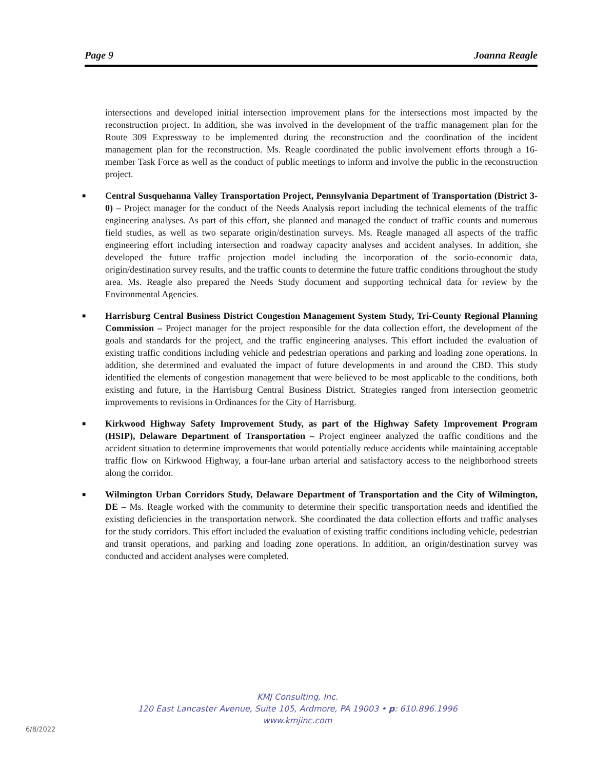Page 9 Joanna Reagle
intersections and developed initial intersection improvement plans for the intersections most impacted by the reconstruction project. In addition, she was involved in the development of the traffic management plan for the Route 309 Expressway to be implemented during the reconstruction and the coordination of the incident management plan for the reconstruction. Ms. Reagle coordinated the public involvement efforts through a 16-member Task Force as well as the conduct of public meetings to inform and involve the public in the reconstruction project.
■ Central Susquehanna Valley Transportation Project, Pennsylvania Department of Transportation (District 3-0) – Project manager for the conduct of the Needs Analysis report including the technical elements of the traffic engineering analyses. As part of this effort, she planned and managed the conduct of traffic counts and numerous field studies, as well as two separate origin/destination surveys. Ms. Reagle managed all aspects of the traffic engineering effort including intersection and roadway capacity analyses and accident analyses. In addition, she developed the future traffic projection model including the incorporation of the socio-economic data, origin/destination survey results, and the traffic counts to determine the future traffic conditions throughout the study area. Ms. Reagle also prepared the Needs Study document and supporting technical data for review by the Environmental Agencies.
■ Harrisburg Central Business District Congestion Management System Study, Tri-County Regional Planning Commission – Project manager for the project responsible for the data collection effort, the development of the goals and standards for the project, and the traffic engineering analyses. This effort included the evaluation of existing traffic conditions including vehicle and pedestrian operations and parking and loading zone operations. In addition, she determined and evaluated the impact of future developments in and around the CBD. This study identified the elements of congestion management that were believed to be most applicable to the conditions, both existing and future, in the Harrisburg Central Business District. Strategies ranged from intersection geometric improvements to revisions in Ordinances for the City of Harrisburg.
■ Kirkwood Highway Safety Improvement Study, as part of the Highway Safety Improvement Program (HSIP), Delaware Department of Transportation – Project engineer analyzed the traffic conditions and the accident situation to determine improvements that would potentially reduce accidents while maintaining acceptable traffic flow on Kirkwood Highway, a four-lane urban arterial and satisfactory access to the neighborhood streets along the corridor.
■ Wilmington Urban Corridors Study, Delaware Department of Transportation and the City of Wilmington, DE – Ms. Reagle worked with the community to determine their specific transportation needs and identified the existing deficiencies in the transportation network. She coordinated the data collection efforts and traffic analyses for the study corridors. This effort included the evaluation of existing traffic conditions including vehicle, pedestrian and transit operations, and parking and loading zone operations. In addition, an origin/destination survey was conducted and accident analyses were completed.
KMJ Consulting, Inc.
120 East Lancaster Avenue, Suite 105, Ardmore, PA 19003 • p: 610.896.1996
www.kmjinc.com
6/8/2022